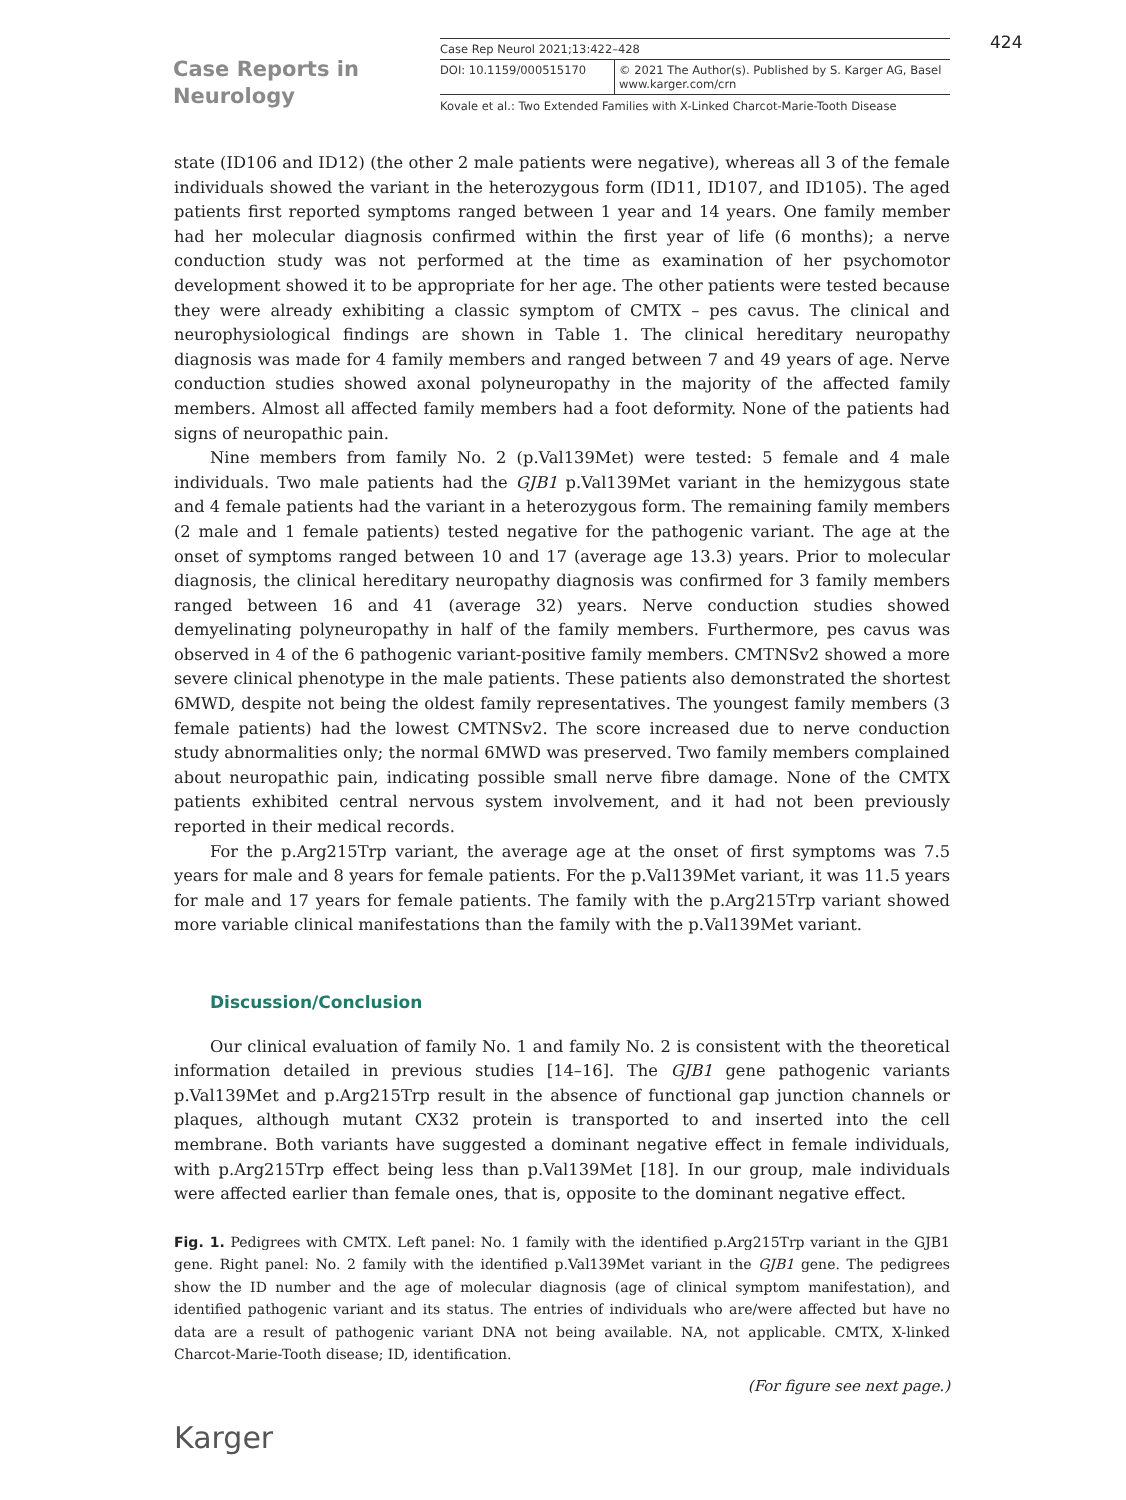Case Reports in
Neurology
Case Rep Neurol 2021;13:422–428
DOI: 10.1159/000515170 © 2021 The Author(s). Published by S. Karger AG, Basel
www.karger.com/crn
Kovale et al.: Two Extended Families with X-Linked Charcot-Marie-Tooth Disease
424
state (ID106 and ID12) (the other 2 male patients were negative), whereas all 3 of the female individuals showed the variant in the heterozygous form (ID11, ID107, and ID105). The aged patients first reported symptoms ranged between 1 year and 14 years. One family member had her molecular diagnosis confirmed within the first year of life (6 months); a nerve conduction study was not performed at the time as examination of her psychomotor development showed it to be appropriate for her age. The other patients were tested because they were already exhibiting a classic symptom of CMTX – pes cavus. The clinical and neurophysiological findings are shown in Table 1. The clinical hereditary neuropathy diagnosis was made for 4 family members and ranged between 7 and 49 years of age. Nerve conduction studies showed axonal polyneuropathy in the majority of the affected family members. Almost all affected family members had a foot deformity. None of the patients had signs of neuropathic pain.
Nine members from family No. 2 (p.Val139Met) were tested: 5 female and 4 male individuals. Two male patients had the GJB1 p.Val139Met variant in the hemizygous state and 4 female patients had the variant in a heterozygous form. The remaining family members (2 male and 1 female patients) tested negative for the pathogenic variant. The age at the onset of symptoms ranged between 10 and 17 (average age 13.3) years. Prior to molecular diagnosis, the clinical hereditary neuropathy diagnosis was confirmed for 3 family members ranged between 16 and 41 (average 32) years. Nerve conduction studies showed demyelinating polyneuropathy in half of the family members. Furthermore, pes cavus was observed in 4 of the 6 pathogenic variant-positive family members. CMTNSv2 showed a more severe clinical phenotype in the male patients. These patients also demonstrated the shortest 6MWD, despite not being the oldest family representatives. The youngest family members (3 female patients) had the lowest CMTNSv2. The score increased due to nerve conduction study abnormalities only; the normal 6MWD was preserved. Two family members complained about neuropathic pain, indicating possible small nerve fibre damage. None of the CMTX patients exhibited central nervous system involvement, and it had not been previously reported in their medical records.
For the p.Arg215Trp variant, the average age at the onset of first symptoms was 7.5 years for male and 8 years for female patients. For the p.Val139Met variant, it was 11.5 years for male and 17 years for female patients. The family with the p.Arg215Trp variant showed more variable clinical manifestations than the family with the p.Val139Met variant.
Discussion/Conclusion
Our clinical evaluation of family No. 1 and family No. 2 is consistent with the theoretical information detailed in previous studies [14–16]. The GJB1 gene pathogenic variants p.Val139Met and p.Arg215Trp result in the absence of functional gap junction channels or plaques, although mutant CX32 protein is transported to and inserted into the cell membrane. Both variants have suggested a dominant negative effect in female individuals, with p.Arg215Trp effect being less than p.Val139Met [18]. In our group, male individuals were affected earlier than female ones, that is, opposite to the dominant negative effect.
Fig. 1. Pedigrees with CMTX. Left panel: No. 1 family with the identified p.Arg215Trp variant in the GJB1 gene. Right panel: No. 2 family with the identified p.Val139Met variant in the GJB1 gene. The pedigrees show the ID number and the age of molecular diagnosis (age of clinical symptom manifestation), and identified pathogenic variant and its status. The entries of individuals who are/were affected but have no data are a result of pathogenic variant DNA not being available. NA, not applicable. CMTX, X-linked Charcot-Marie-Tooth disease; ID, identification.
(For figure see next page.)
Karger